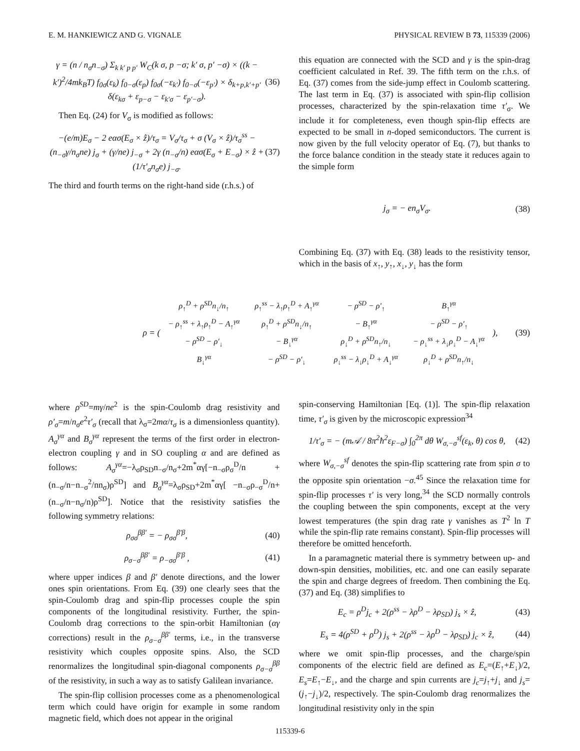E. M. HANKIEWICZ AND G. VIGNALE PHYSICAL REVIEW B 73, 115339 (2006)
γ = (n / n<sub>σ</sub>n<sub>−σ</sub>) Σ<sub>k k′ p p′</sub> W<sub>C</sub>(k σ, p −σ; k′ σ, p′ −σ) × ((k − k′)<sup>2</sup>/4mk<sub>B</sub>T) f<sub>0σ</sub>(ε<sub>k</sub>) f<sub>0−σ</sub>(ε<sub>p</sub>) f<sub>0σ</sub>(−ε<sub>k′</sub>) f<sub>0−σ</sub>(−ε<sub>p′</sub>) × δ<sub>k+p,k′+p′</sub> δ(ε<sub>kσ</sub> + ε<sub>p−σ</sub> − ε<sub>k′σ</sub> − ε<sub>p′−σ</sub>). (36)
Then Eq. (24) for V<sub>σ</sub> is modified as follows:
−(e/m)E<sub>σ</sub> − 2 eασ(E<sub>σ</sub> × ẑ)/τ<sub>σ</sub> = V<sub>σ</sub>/τ<sub>σ</sub> + σ (V<sub>σ</sub> × ẑ)/τ<sub>σ</sub><sup>ss</sup> − (n<sub>−σ</sub>γ/n<sub>σ</sub>ne) j<sub>σ</sub> + (γ/ne) j<sub>−σ</sub> + 2γ (n<sub>−σ</sub>/n) eασ(E<sub>σ</sub> + E<sub>−σ</sub>) × ẑ + (1/τ′<sub>σ</sub>n<sub>σ</sub>e) j<sub>−σ</sub>. (37)
The third and fourth terms on the right-hand side (r.h.s.) of
this equation are connected with the SCD and γ is the spin-drag coefficient calculated in Ref. 39. The fifth term on the r.h.s. of Eq. (37) comes from the side-jump effect in Coulomb scattering. The last term in Eq. (37) is associated with spin-flip collision processes, characterized by the spin-relaxation time τ′<sub>σ</sub>. We include it for completeness, even though spin-flip effects are expected to be small in n-doped semiconductors. The current is now given by the full velocity operator of Eq. (7), but thanks to the force balance condition in the steady state it reduces again to the simple form
j<sub>σ</sub> = − en<sub>σ</sub>V<sub>σ</sub>. (38)
Combining Eq. (37) with Eq. (38) leads to the resistivity tensor, which in the basis of x<sub>↑</sub>, y<sub>↑</sub>, x<sub>↓</sub>, y<sub>↓</sub> has the form
ρ = (
| ρ<sub>↑</sub><sup>D</sup> + ρ<sup>SD</sup>n<sub>↓</sub>/n<sub>↑</sub> | ρ<sub>↑</sub><sup>ss</sup> − λ<sub>↑</sub>ρ<sub>↑</sub><sup>D</sup> + A<sub>↑</sub><sup>γα</sup> | − ρ<sup>SD</sup> − ρ′<sub>↑</sub> | B<sub>↑</sub><sup>γα</sup> |
| − ρ<sub>↑</sub><sup>ss</sup> + λ<sub>↑</sub>ρ<sub>↑</sub><sup>D</sup> − A<sub>↑</sub><sup>γα</sup> | ρ<sub>↑</sub><sup>D</sup> + ρ<sup>SD</sup>n<sub>↓</sub>/n<sub>↑</sub> | − B<sub>↑</sub><sup>γα</sup> | − ρ<sup>SD</sup> − ρ′<sub>↑</sub> |
| − ρ<sup>SD</sup> − ρ′<sub>↓</sub> | − B<sub>↓</sub><sup>γα</sup> | ρ<sub>↓</sub><sup>D</sup> + ρ<sup>SD</sup>n<sub>↑</sub>/n<sub>↓</sub> | − ρ<sub>↓</sub><sup>ss</sup> + λ<sub>↓</sub>ρ<sub>↓</sub><sup>D</sup> − A<sub>↓</sub><sup>γα</sup> |
| B<sub>↓</sub><sup>γα</sup> | − ρ<sup>SD</sup> − ρ′<sub>↓</sub> | ρ<sub>↓</sub><sup>ss</sup> − λ<sub>↓</sub>ρ<sub>↓</sub><sup>D</sup> + A<sub>↓</sub><sup>γα</sup> | ρ<sub>↓</sub><sup>D</sup> + ρ<sup>SD</sup>n<sub>↑</sub>/n<sub>↓</sub> |
), (39)
where ρ<sup>SD</sup>=mγ/ne<sup>2</sup> is the spin-Coulomb drag resistivity and ρ′<sub>σ</sub>=m/n<sub>σ</sub>e<sup>2</sup>τ′<sub>σ</sub> (recall that λ<sub>σ</sub>=2mα/τ<sub>σ</sub> is a dimensionless quantity). A<sub>σ</sub><sup>γα</sup> and B<sub>σ</sub><sup>γα</sup> represent the terms of the first order in electron-electron coupling γ and in SO coupling α and are defined as follows: A<sub>σ</sub><sup>γα</sup>=−λ<sub>σ</sub>ρ<sub>SD</sub>n<sub>−σ</sub>/n<sub>σ</sub>+2m<sup>*</sup>αγ[−n<sub>−σ</sub>ρ<sub>σ</sub><sup>D</sup>/n +(n<sub>−σ</sub>/n−n<sub>−σ</sub><sup>2</sup>/nn<sub>σ</sub>)ρ<sup>SD</sup>] and B<sub>σ</sub><sup>γα</sup>=λ<sub>σ</sub>ρ<sub>SD</sub>+2m<sup>*</sup>αγ[ −n<sub>−σ</sub>ρ<sub>−σ</sub><sup>D</sup>/n+(n<sub>−σ</sub>/n−n<sub>σ</sub>/n)ρ<sup>SD</sup>]. Notice that the resistivity satisfies the following symmetry relations:
ρ<sub>σσ</sub><sup>ββ′</sup> = − ρ<sub>σσ</sub><sup>β′β</sup>, (40)
ρ<sub>σ−σ</sub><sup>ββ′</sup> = ρ<sub>−σσ</sub><sup>β′β</sup> , (41)
where upper indices β and β′ denote directions, and the lower ones spin orientations. From Eq. (39) one clearly sees that the spin-Coulomb drag and spin-flip processes couple the spin components of the longitudinal resistivity. Further, the spin-Coulomb drag corrections to the spin-orbit Hamiltonian (αγ corrections) result in the ρ<sub>σ−σ</sub><sup>ββ′</sup> terms, i.e., in the transverse resistivity which couples opposite spins. Also, the SCD renormalizes the longitudinal spin-diagonal components ρ<sub>σ−σ</sub><sup>ββ</sup> of the resistivity, in such a way as to satisfy Galilean invariance.
The spin-flip collision processes come as a phenomenological term which could have origin for example in some random magnetic field, which does not appear in the original
spin-conserving Hamiltonian [Eq. (1)]. The spin-flip relaxation time, τ′<sub>σ</sub> is given by the microscopic expression<sup>34</sup>
1/τ′<sub>σ</sub> = − (m𝒜 / 8π<sup>2</sup>ħ<sup>2</sup>ε<sub>F−σ</sub>) ∫<sub>0</sub><sup>2π</sup> dθ W<sub>σ,−σ</sub><sup>sf</sup>(ε<sub>k</sub>, θ) cos θ, (42)
where W<sub>σ,−σ</sub><sup>sf</sup> denotes the spin-flip scattering rate from spin σ to the opposite spin orientation −σ.<sup>45</sup> Since the relaxation time for spin-flip processes τ′ is very long,<sup>34</sup> the SCD normally controls the coupling between the spin components, except at the very lowest temperatures (the spin drag rate γ vanishes as T<sup>2</sup> ln T while the spin-flip rate remains constant). Spin-flip processes will therefore be omitted henceforth.
In a paramagnetic material there is symmetry between up- and down-spin densities, mobilities, etc. and one can easily separate the spin and charge degrees of freedom. Then combining the Eq. (37) and Eq. (38) simplifies to
E<sub>c</sub> = ρ<sup>D</sup>j<sub>c</sub> + 2(ρ<sup>ss</sup> − λρ<sup>D</sup> − λρ<sub>SD</sub>) j<sub>s</sub> × ẑ, (43)
E<sub>s</sub> = 4(ρ<sup>SD</sup> + ρ<sup>D</sup>) j<sub>s</sub> + 2(ρ<sup>ss</sup> − λρ<sup>D</sup> − λρ<sub>SD</sub>) j<sub>c</sub> × ẑ, (44)
where we omit spin-flip processes, and the charge/spin components of the electric field are defined as E<sub>c</sub>=(E<sub>↑</sub>+E<sub>↓</sub>)/2, E<sub>s</sub>=E<sub>↑</sub>−E<sub>↓</sub>, and the charge and spin currents are j<sub>c</sub>=j<sub>↑</sub>+j<sub>↓</sub> and j<sub>s</sub>=(j<sub>↑</sub>−j<sub>↓</sub>)/2, respectively. The spin-Coulomb drag renormalizes the longitudinal resistivity only in the spin
115339-6